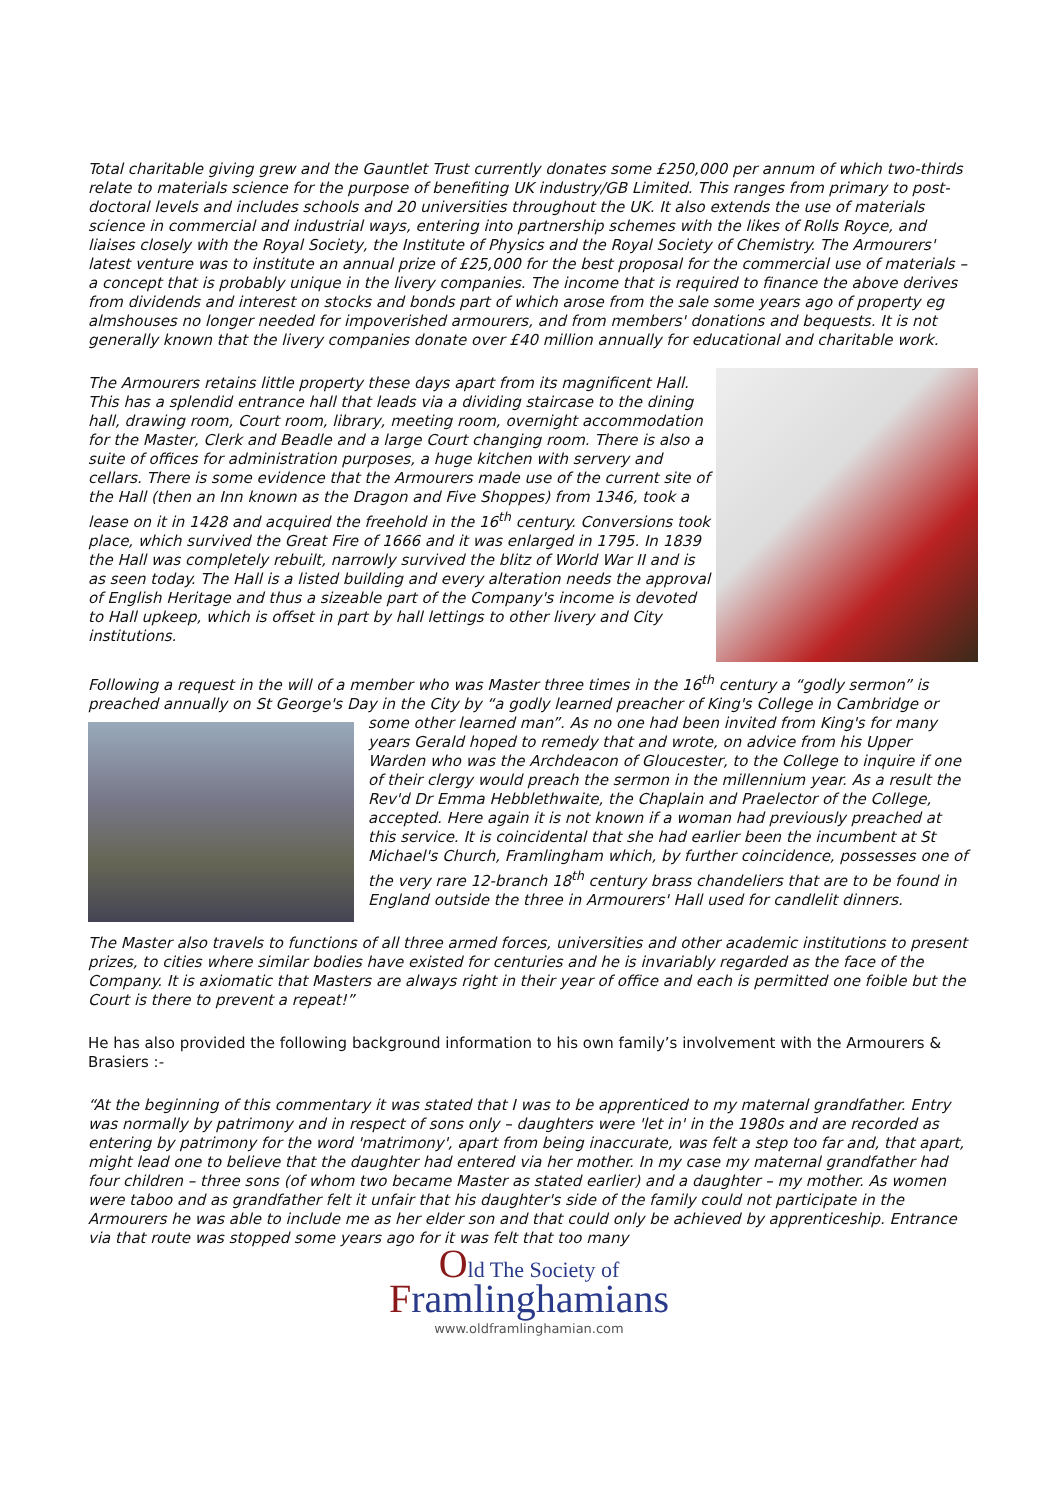Total charitable giving grew and the Gauntlet Trust currently donates some £250,000 per annum of which two-thirds relate to materials science for the purpose of benefiting UK industry/GB Limited. This ranges from primary to post-doctoral levels and includes schools and 20 universities throughout the UK. It also extends the use of materials science in commercial and industrial ways, entering into partnership schemes with the likes of Rolls Royce, and liaises closely with the Royal Society, the Institute of Physics and the Royal Society of Chemistry. The Armourers' latest venture was to institute an annual prize of £25,000 for the best proposal for the commercial use of materials – a concept that is probably unique in the livery companies. The income that is required to finance the above derives from dividends and interest on stocks and bonds part of which arose from the sale some years ago of property eg almshouses no longer needed for impoverished armourers, and from members' donations and bequests. It is not generally known that the livery companies donate over £40 million annually for educational and charitable work.
The Armourers retains little property these days apart from its magnificent Hall. This has a splendid entrance hall that leads via a dividing staircase to the dining hall, drawing room, Court room, library, meeting room, overnight accommodation for the Master, Clerk and Beadle and a large Court changing room. There is also a suite of offices for administration purposes, a huge kitchen with servery and cellars. There is some evidence that the Armourers made use of the current site of the Hall (then an Inn known as the Dragon and Five Shoppes) from 1346, took a lease on it in 1428 and acquired the freehold in the 16<sup>th</sup> century. Conversions took place, which survived the Great Fire of 1666 and it was enlarged in 1795. In 1839 the Hall was completely rebuilt, narrowly survived the blitz of World War II and is as seen today. The Hall is a listed building and every alteration needs the approval of English Heritage and thus a sizeable part of the Company's income is devoted to Hall upkeep, which is offset in part by hall lettings to other livery and City institutions.
Following a request in the will of a member who was Master three times in the 16<sup>th</sup> century a “godly sermon” is preached annually on St George's Day in the City by “a godly learned preacher of King's College in Cambridge or some other learned man”. As no one had been invited from King's for many years Gerald hoped to remedy that and wrote, on advice from his Upper Warden who was the Archdeacon of Gloucester, to the College to inquire if one of their clergy would preach the sermon in the millennium year. As a result the Rev'd Dr Emma Hebblethwaite, the Chaplain and Praelector of the College, accepted. Here again it is not known if a woman had previously preached at this service. It is coincidental that she had earlier been the incumbent at St Michael's Church, Framlingham which, by further coincidence, possesses one of the very rare 12-branch 18<sup>th</sup> century brass chandeliers that are to be found in England outside the three in Armourers' Hall used for candlelit dinners.
The Master also travels to functions of all three armed forces, universities and other academic institutions to present prizes, to cities where similar bodies have existed for centuries and he is invariably regarded as the face of the Company. It is axiomatic that Masters are always right in their year of office and each is permitted one foible but the Court is there to prevent a repeat!”
He has also provided the following background information to his own family’s involvement with the Armourers & Brasiers :-
“At the beginning of this commentary it was stated that I was to be apprenticed to my maternal grandfather. Entry was normally by patrimony and in respect of sons only – daughters were 'let in' in the 1980s and are recorded as entering by patrimony for the word 'matrimony', apart from being inaccurate, was felt a step too far and, that apart, might lead one to believe that the daughter had entered via her mother. In my case my maternal grandfather had four children – three sons (of whom two became Master as stated earlier) and a daughter – my mother. As women were taboo and as grandfather felt it unfair that his daughter's side of the family could not participate in the Armourers he was able to include me as her elder son and that could only be achieved by apprenticeship. Entrance via that route was stopped some years ago for it was felt that too many
Old The Society of
Framlinghamians
www.oldframlinghamian.com